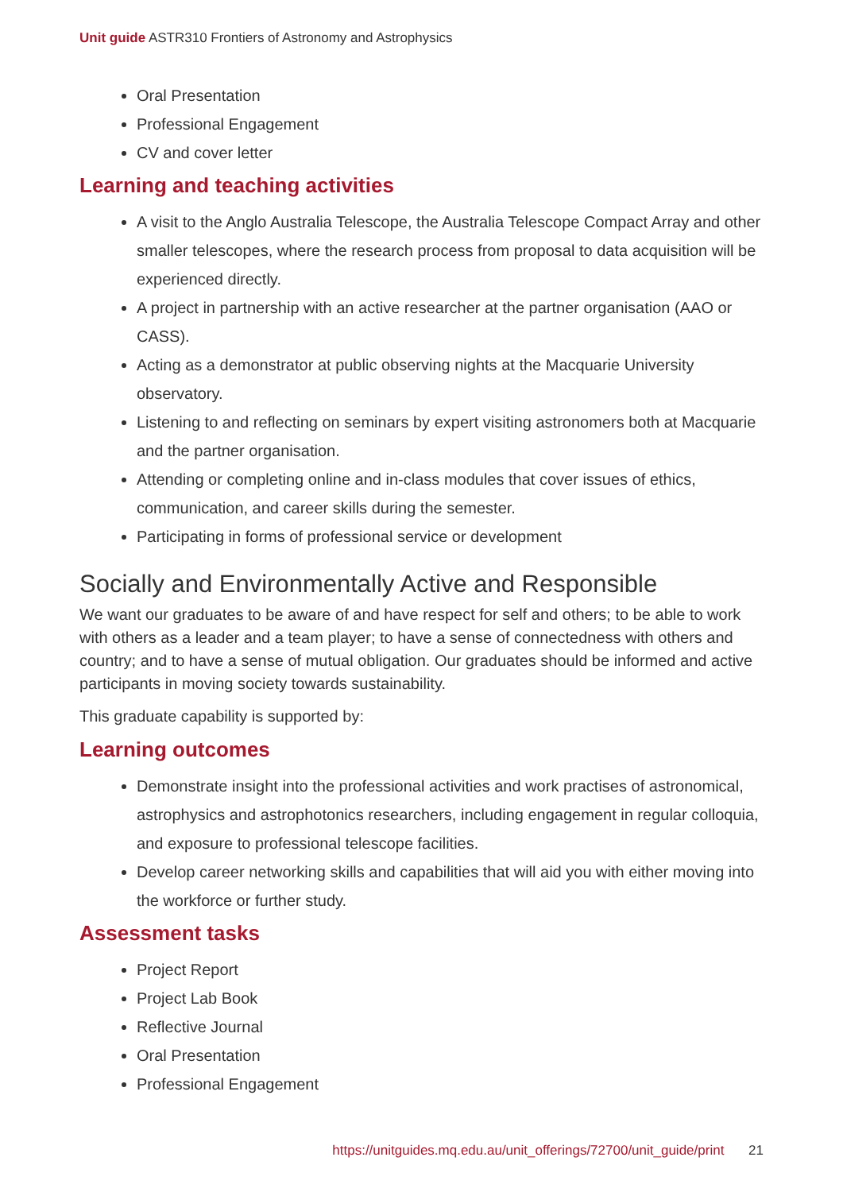Unit guide ASTR310 Frontiers of Astronomy and Astrophysics
Oral Presentation
Professional Engagement
CV and cover letter
Learning and teaching activities
A visit to the Anglo Australia Telescope, the Australia Telescope Compact Array and other smaller telescopes, where the research process from proposal to data acquisition will be experienced directly.
A project in partnership with an active researcher at the partner organisation (AAO or CASS).
Acting as a demonstrator at public observing nights at the Macquarie University observatory.
Listening to and reflecting on seminars by expert visiting astronomers both at Macquarie and the partner organisation.
Attending or completing online and in-class modules that cover issues of ethics, communication, and career skills during the semester.
Participating in forms of professional service or development
Socially and Environmentally Active and Responsible
We want our graduates to be aware of and have respect for self and others; to be able to work with others as a leader and a team player; to have a sense of connectedness with others and country; and to have a sense of mutual obligation. Our graduates should be informed and active participants in moving society towards sustainability.
This graduate capability is supported by:
Learning outcomes
Demonstrate insight into the professional activities and work practises of astronomical, astrophysics and astrophotonics researchers, including engagement in regular colloquia, and exposure to professional telescope facilities.
Develop career networking skills and capabilities that will aid you with either moving into the workforce or further study.
Assessment tasks
Project Report
Project Lab Book
Reflective Journal
Oral Presentation
Professional Engagement
https://unitguides.mq.edu.au/unit_offerings/72700/unit_guide/print 21